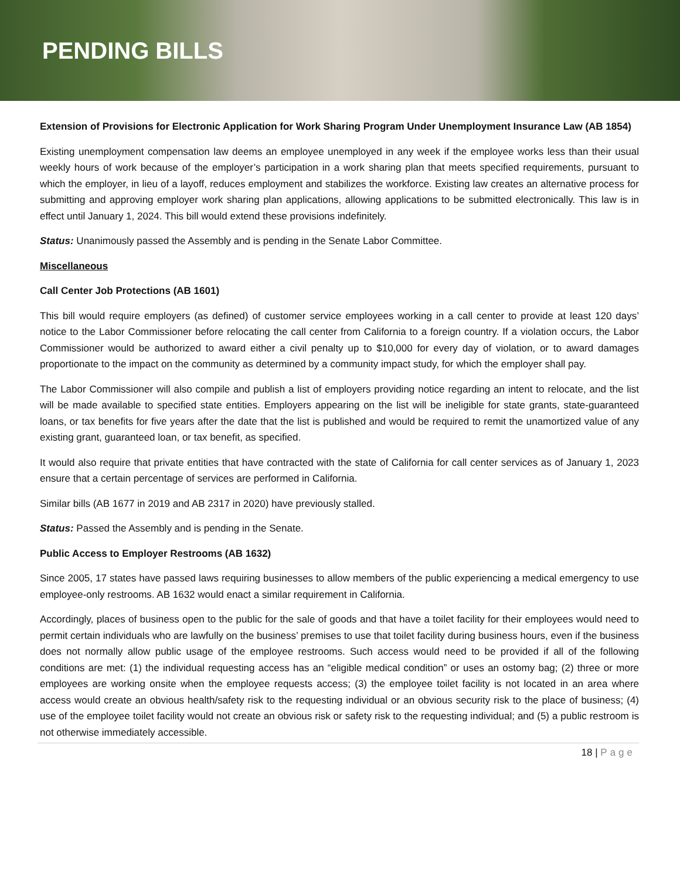PENDING BILLS
Extension of Provisions for Electronic Application for Work Sharing Program Under Unemployment Insurance Law (AB 1854)
Existing unemployment compensation law deems an employee unemployed in any week if the employee works less than their usual weekly hours of work because of the employer’s participation in a work sharing plan that meets specified requirements, pursuant to which the employer, in lieu of a layoff, reduces employment and stabilizes the workforce. Existing law creates an alternative process for submitting and approving employer work sharing plan applications, allowing applications to be submitted electronically. This law is in effect until January 1, 2024. This bill would extend these provisions indefinitely.
Status: Unanimously passed the Assembly and is pending in the Senate Labor Committee.
Miscellaneous
Call Center Job Protections (AB 1601)
This bill would require employers (as defined) of customer service employees working in a call center to provide at least 120 days’ notice to the Labor Commissioner before relocating the call center from California to a foreign country. If a violation occurs, the Labor Commissioner would be authorized to award either a civil penalty up to $10,000 for every day of violation, or to award damages proportionate to the impact on the community as determined by a community impact study, for which the employer shall pay.
The Labor Commissioner will also compile and publish a list of employers providing notice regarding an intent to relocate, and the list will be made available to specified state entities. Employers appearing on the list will be ineligible for state grants, state-guaranteed loans, or tax benefits for five years after the date that the list is published and would be required to remit the unamortized value of any existing grant, guaranteed loan, or tax benefit, as specified.
It would also require that private entities that have contracted with the state of California for call center services as of January 1, 2023 ensure that a certain percentage of services are performed in California.
Similar bills (AB 1677 in 2019 and AB 2317 in 2020) have previously stalled.
Status: Passed the Assembly and is pending in the Senate.
Public Access to Employer Restrooms (AB 1632)
Since 2005, 17 states have passed laws requiring businesses to allow members of the public experiencing a medical emergency to use employee-only restrooms. AB 1632 would enact a similar requirement in California.
Accordingly, places of business open to the public for the sale of goods and that have a toilet facility for their employees would need to permit certain individuals who are lawfully on the business’ premises to use that toilet facility during business hours, even if the business does not normally allow public usage of the employee restrooms. Such access would need to be provided if all of the following conditions are met: (1) the individual requesting access has an “eligible medical condition” or uses an ostomy bag; (2) three or more employees are working onsite when the employee requests access; (3) the employee toilet facility is not located in an area where access would create an obvious health/safety risk to the requesting individual or an obvious security risk to the place of business; (4) use of the employee toilet facility would not create an obvious risk or safety risk to the requesting individual; and (5) a public restroom is not otherwise immediately accessible.
18 | Page